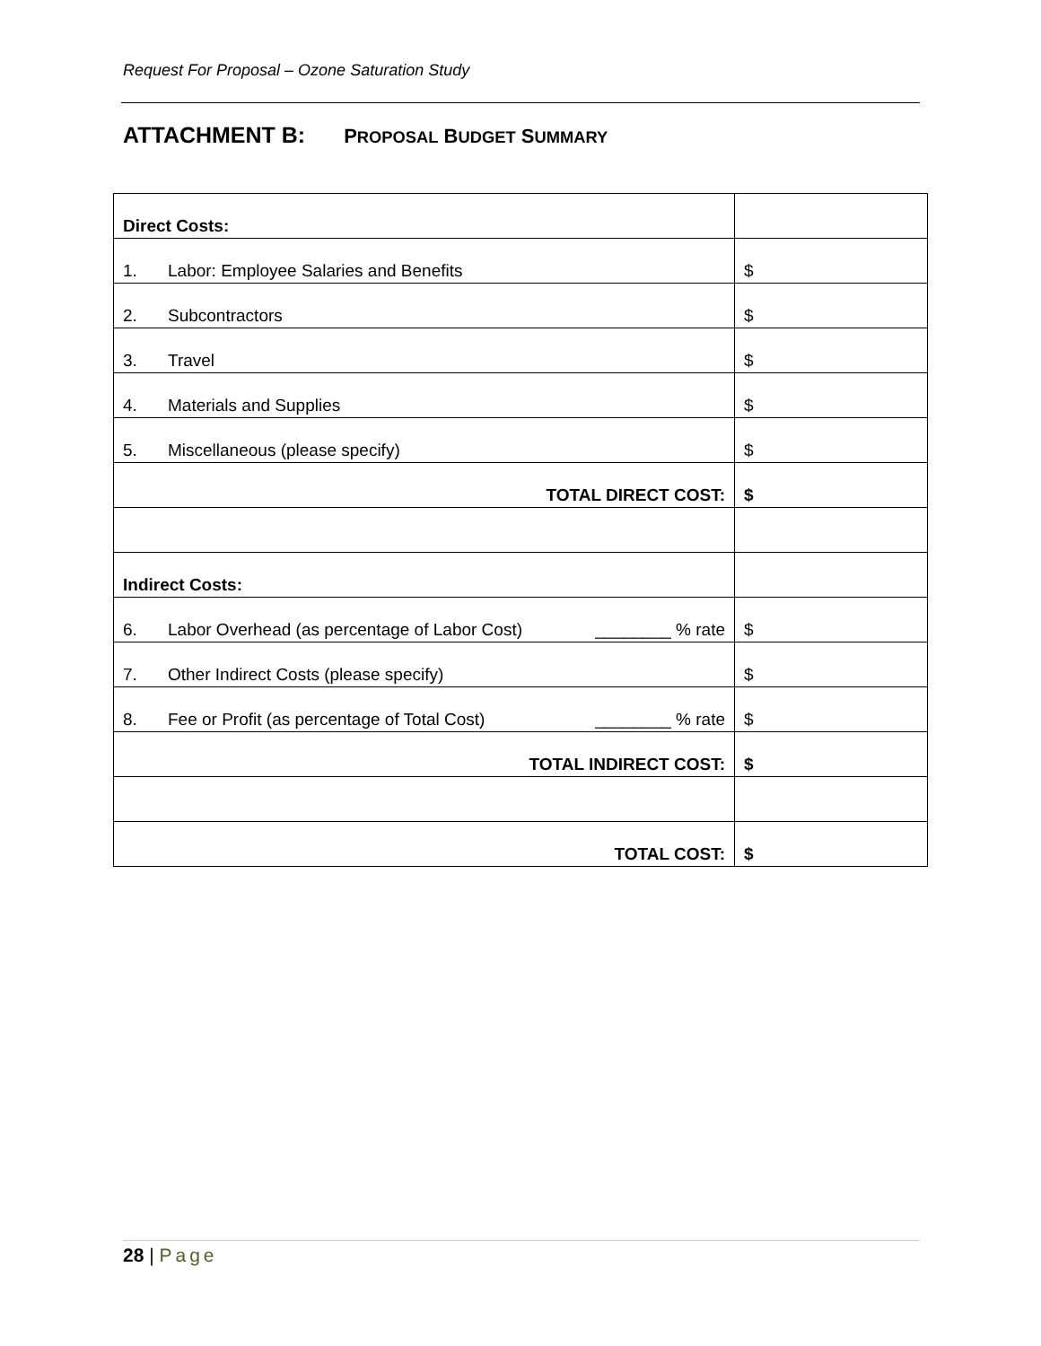Request For Proposal – Ozone Saturation Study
ATTACHMENT B: PROPOSAL BUDGET SUMMARY
| Direct Costs: | |
| 1. Labor: Employee Salaries and Benefits | $ |
| 2. Subcontractors | $ |
| 3. Travel | $ |
| 4. Materials and Supplies | $ |
| 5. Miscellaneous (please specify) | $ |
| TOTAL DIRECT COST: | $ |
| Indirect Costs: | |
| 6. Labor Overhead (as percentage of Labor Cost) ________ % rate | $ |
| 7. Other Indirect Costs (please specify) | $ |
| 8. Fee or Profit (as percentage of Total Cost) ________ % rate | $ |
| TOTAL INDIRECT COST: | $ |
| TOTAL COST: | $ |
28 | Page